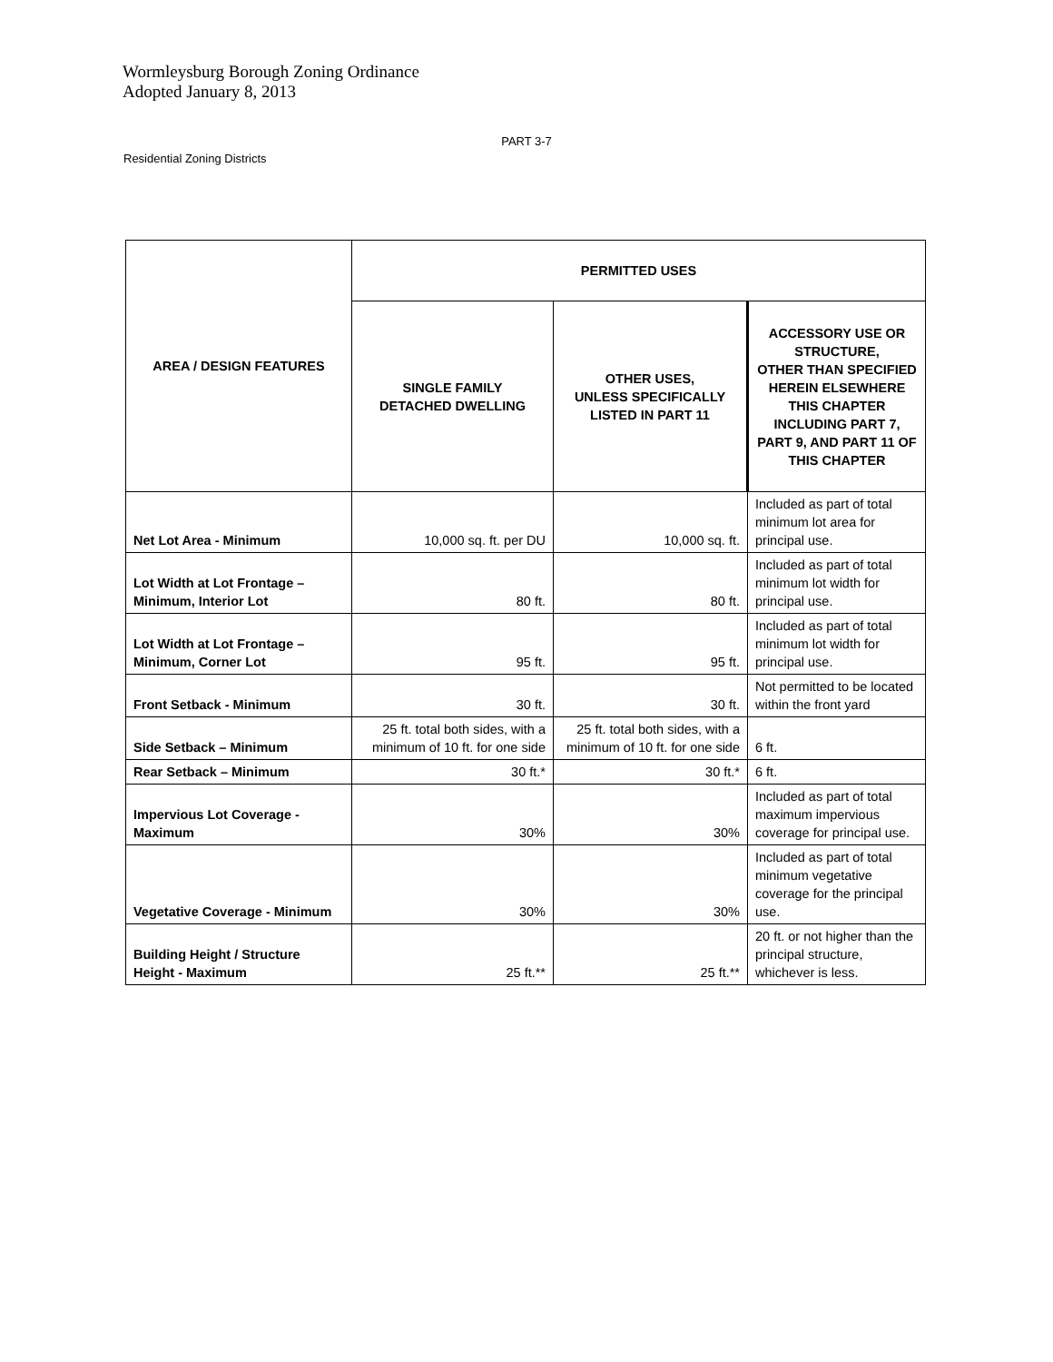Wormleysburg Borough Zoning Ordinance
Adopted January 8, 2013
PART 3-7
Residential Zoning Districts
| AREA / DESIGN FEATURES | PERMITTED USES | | |
| --- | --- | --- | --- |
| | SINGLE FAMILY DETACHED DWELLING | OTHER USES, UNLESS SPECIFICALLY LISTED IN PART 11 | ACCESSORY USE OR STRUCTURE, OTHER THAN SPECIFIED HEREIN ELSEWHERE THIS CHAPTER INCLUDING PART 7, PART 9, AND PART 11 OF THIS CHAPTER |
| Net Lot Area - Minimum | 10,000 sq. ft. per DU | 10,000 sq. ft. | Included as part of total minimum lot area for principal use. |
| Lot Width at Lot Frontage – Minimum, Interior Lot | 80 ft. | 80 ft. | Included as part of total minimum lot width for principal use. |
| Lot Width at Lot Frontage – Minimum, Corner Lot | 95 ft. | 95 ft. | Included as part of total minimum lot width for principal use. |
| Front Setback - Minimum | 30 ft. | 30 ft. | Not permitted to be located within the front yard |
| Side Setback – Minimum | 25 ft. total both sides, with a minimum of 10 ft. for one side | 25 ft. total both sides, with a minimum of 10 ft. for one side | 6 ft. |
| Rear Setback – Minimum | 30 ft.* | 30 ft.* | 6 ft. |
| Impervious Lot Coverage - Maximum | 30% | 30% | Included as part of total maximum impervious coverage for principal use. |
| Vegetative Coverage - Minimum | 30% | 30% | Included as part of total minimum vegetative coverage for the principal use. |
| Building Height / Structure Height - Maximum | 25 ft.** | 25 ft.** | 20 ft. or not higher than the principal structure, whichever is less. |